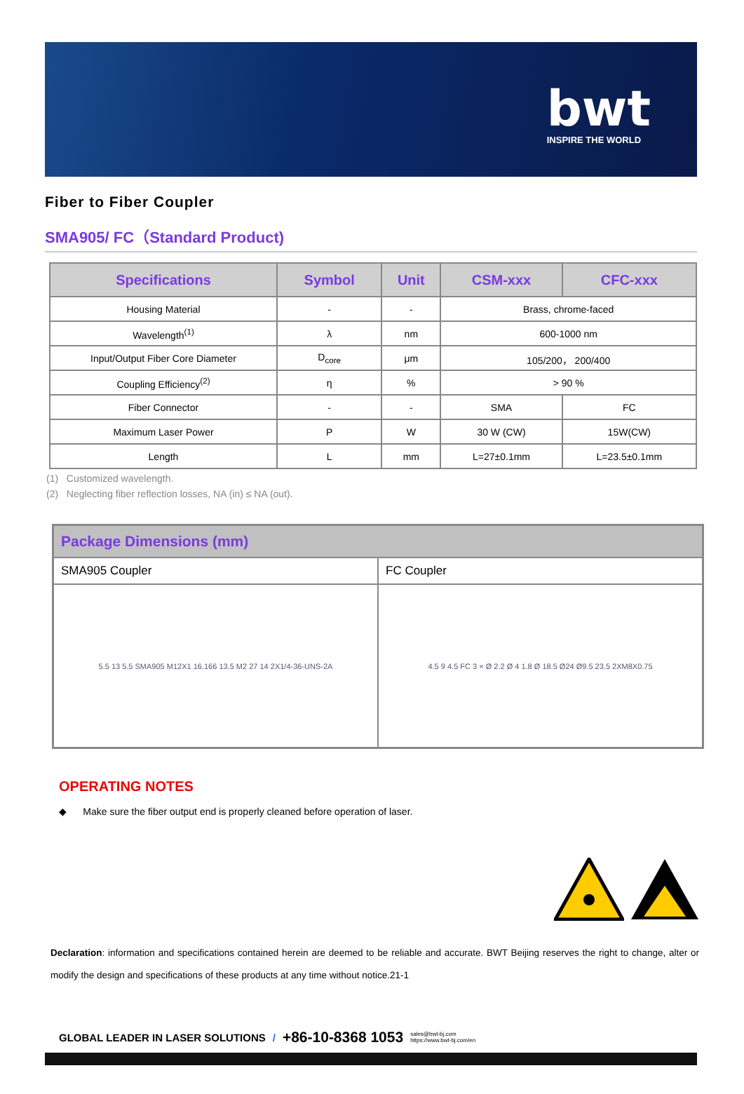bwt
INSPIRE THE WORLD
Fiber to Fiber Coupler
SMA905/ FC（Standard Product)
| Specifications | Symbol | Unit | CSM-xxx | CFC-xxx |
| --- | --- | --- | --- | --- |
| Housing Material | - | - | Brass, chrome-faced | |
| Wavelength<sup>(1)</sup> | λ | nm | 600-1000 nm | |
| Input/Output Fiber Core Diameter | D<sub>core</sub> | μm | 105/200， 200/400 | |
| Coupling Efficiency<sup>(2)</sup> | η | % | > 90 % | |
| Fiber Connector | - | - | SMA | FC |
| Maximum Laser Power | P | W | 30 W (CW) | 15W(CW) |
| Length | L | mm | L=27±0.1mm | L=23.5±0.1mm |
(1) Customized wavelength.
(2) Neglecting fiber reflection losses, NA (in) ≤ NA (out).
| Package Dimensions (mm) | |
| --- | --- |
| SMA905 Coupler | FC Coupler |
| 5.5 13 5.5 SMA905 M12X1 16.166 13.5 M2 27 14 2X1/4-36-UNS-2A | 4.5 9 4.5 FC 3 × Ø 2.2 Ø 4 1.8 Ø 18.5 Ø24 Ø9.5 23.5 2XM8X0.75 |
OPERATING NOTES
◆ Make sure the fiber output end is properly cleaned before operation of laser.
Declaration: information and specifications contained herein are deemed to be reliable and accurate. BWT Beijing reserves the right to change, alter or modify the design and specifications of these products at any time without notice.21-1
GLOBAL LEADER IN LASER SOLUTIONS / +86-10-8368 1053 sales@bwt-bj.com
https://www.bwt-bj.com/en